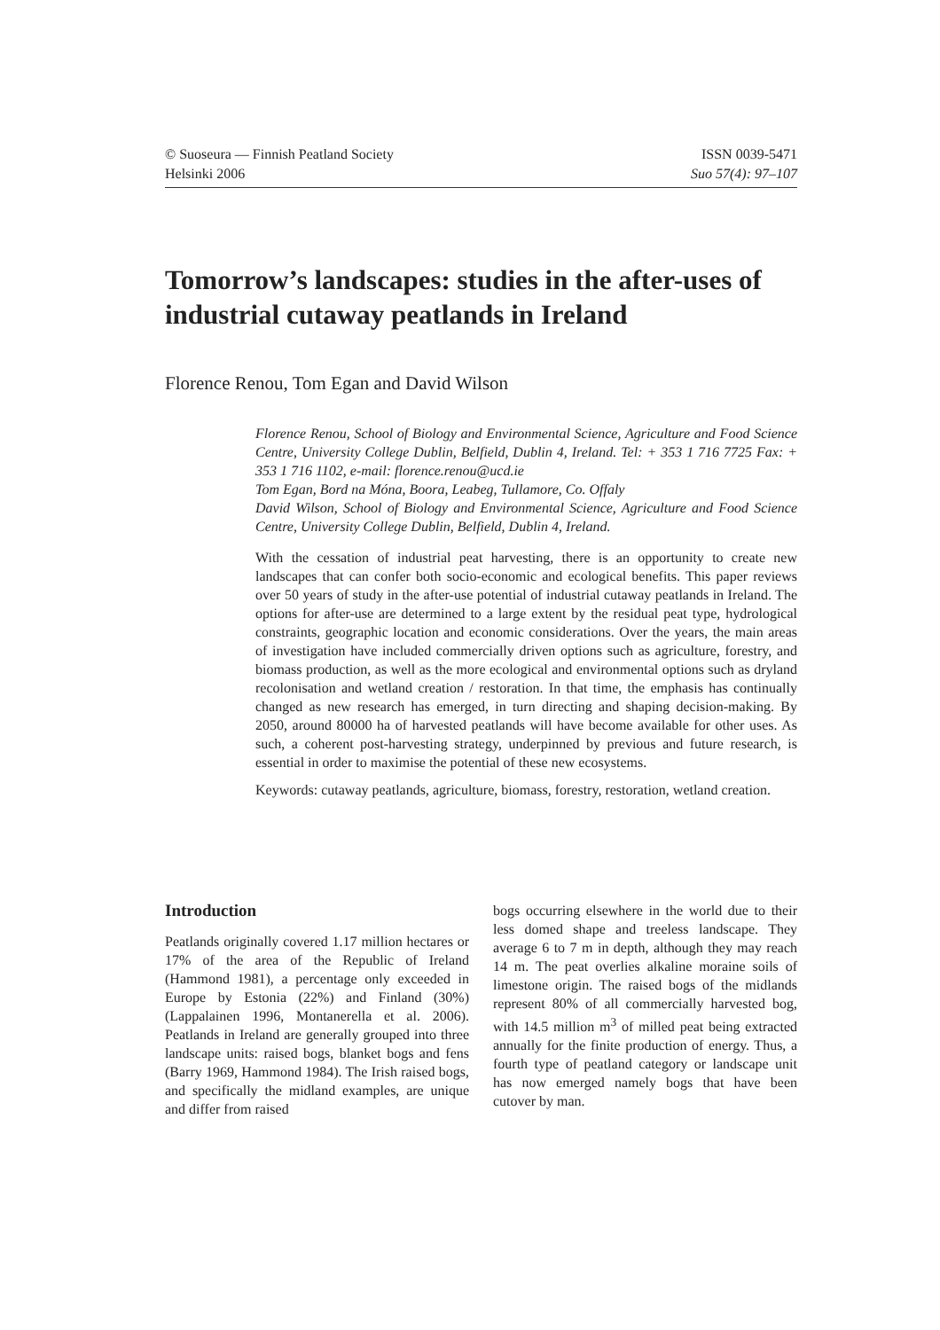© Suoseura — Finnish Peatland Society
Helsinki 2006
ISSN 0039-5471
Suo 57(4): 97–107
Tomorrow’s landscapes: studies in the after-uses of industrial cutaway peatlands in Ireland
Florence Renou, Tom Egan and David Wilson
Florence Renou, School of Biology and Environmental Science, Agriculture and Food Science Centre, University College Dublin, Belfield, Dublin 4, Ireland. Tel: + 353 1 716 7725 Fax: + 353 1 716 1102, e-mail: florence.renou@ucd.ie
Tom Egan, Bord na Móna, Boora, Leabeg, Tullamore, Co. Offaly
David Wilson, School of Biology and Environmental Science, Agriculture and Food Science Centre, University College Dublin, Belfield, Dublin 4, Ireland.
With the cessation of industrial peat harvesting, there is an opportunity to create new landscapes that can confer both socio-economic and ecological benefits. This paper reviews over 50 years of study in the after-use potential of industrial cutaway peatlands in Ireland. The options for after-use are determined to a large extent by the residual peat type, hydrological constraints, geographic location and economic considerations. Over the years, the main areas of investigation have included commercially driven options such as agriculture, forestry, and biomass production, as well as the more ecological and environmental options such as dryland recolonisation and wetland creation / restoration. In that time, the emphasis has continually changed as new research has emerged, in turn directing and shaping decision-making. By 2050, around 80000 ha of harvested peatlands will have become available for other uses. As such, a coherent post-harvesting strategy, underpinned by previous and future research, is essential in order to maximise the potential of these new ecosystems.
Keywords: cutaway peatlands, agriculture, biomass, forestry, restoration, wetland creation.
Introduction
Peatlands originally covered 1.17 million hectares or 17% of the area of the Republic of Ireland (Hammond 1981), a percentage only exceeded in Europe by Estonia (22%) and Finland (30%) (Lappalainen 1996, Montanerella et al. 2006). Peatlands in Ireland are generally grouped into three landscape units: raised bogs, blanket bogs and fens (Barry 1969, Hammond 1984). The Irish raised bogs, and specifically the midland examples, are unique and differ from raised
bogs occurring elsewhere in the world due to their less domed shape and treeless landscape. They average 6 to 7 m in depth, although they may reach 14 m. The peat overlies alkaline moraine soils of limestone origin. The raised bogs of the midlands represent 80% of all commercially harvested bog, with 14.5 million m<sup>3</sup> of milled peat being extracted annually for the finite production of energy. Thus, a fourth type of peatland category or landscape unit has now emerged namely bogs that have been cutover by man.